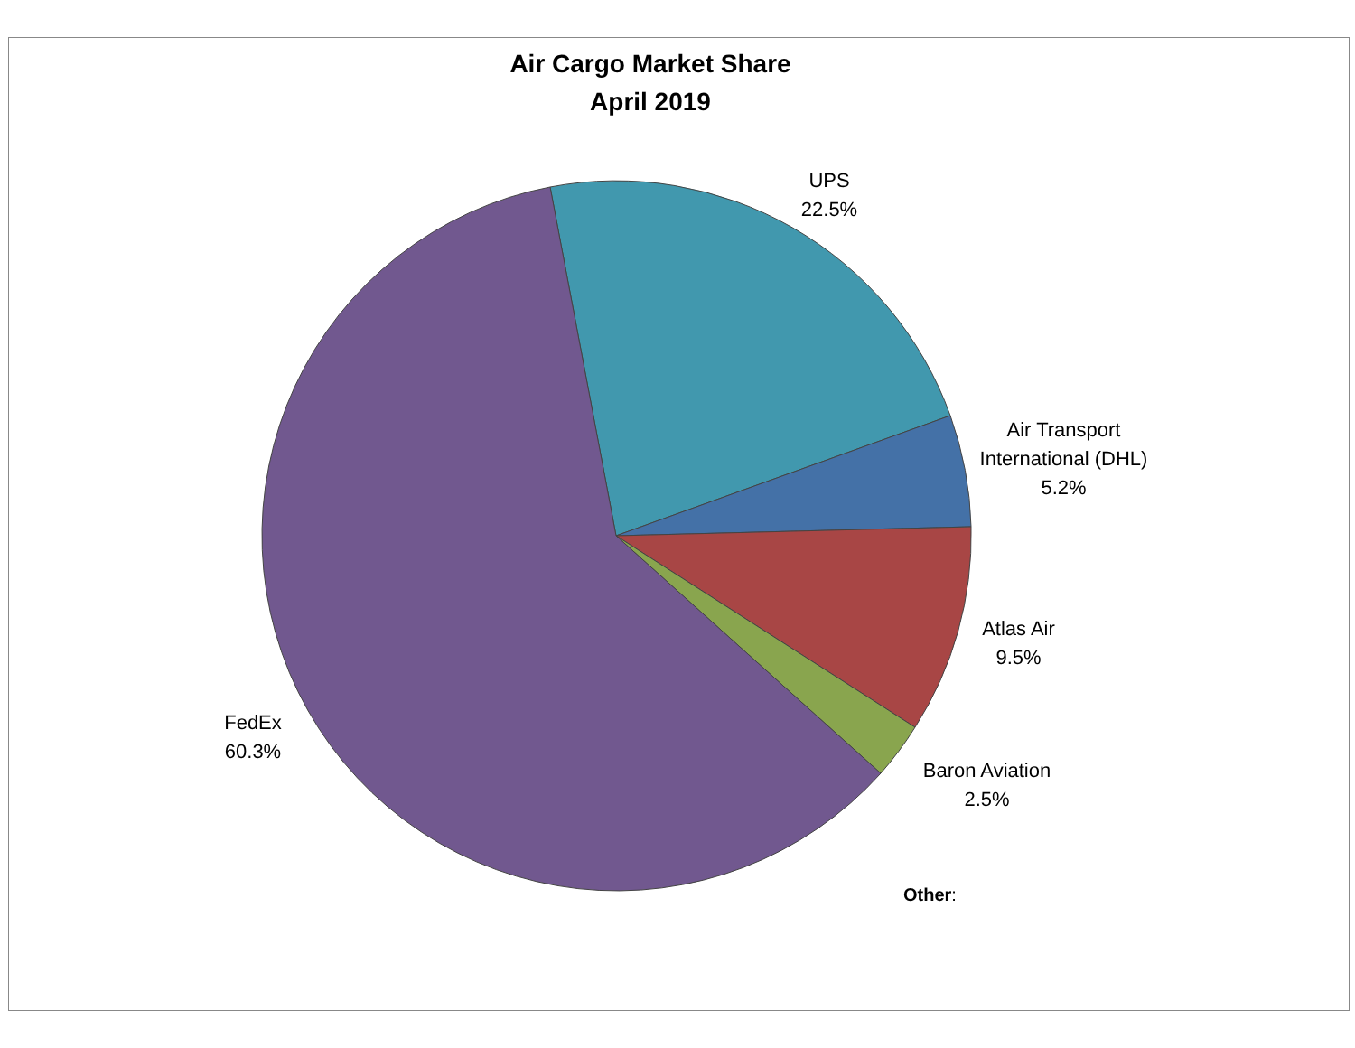Air Cargo Market Share
April 2019
UPS
22.5%
Air Transport
International (DHL)
5.2%
Atlas Air
9.5%
Baron Aviation
2.5%
FedEx
60.3%
Other: